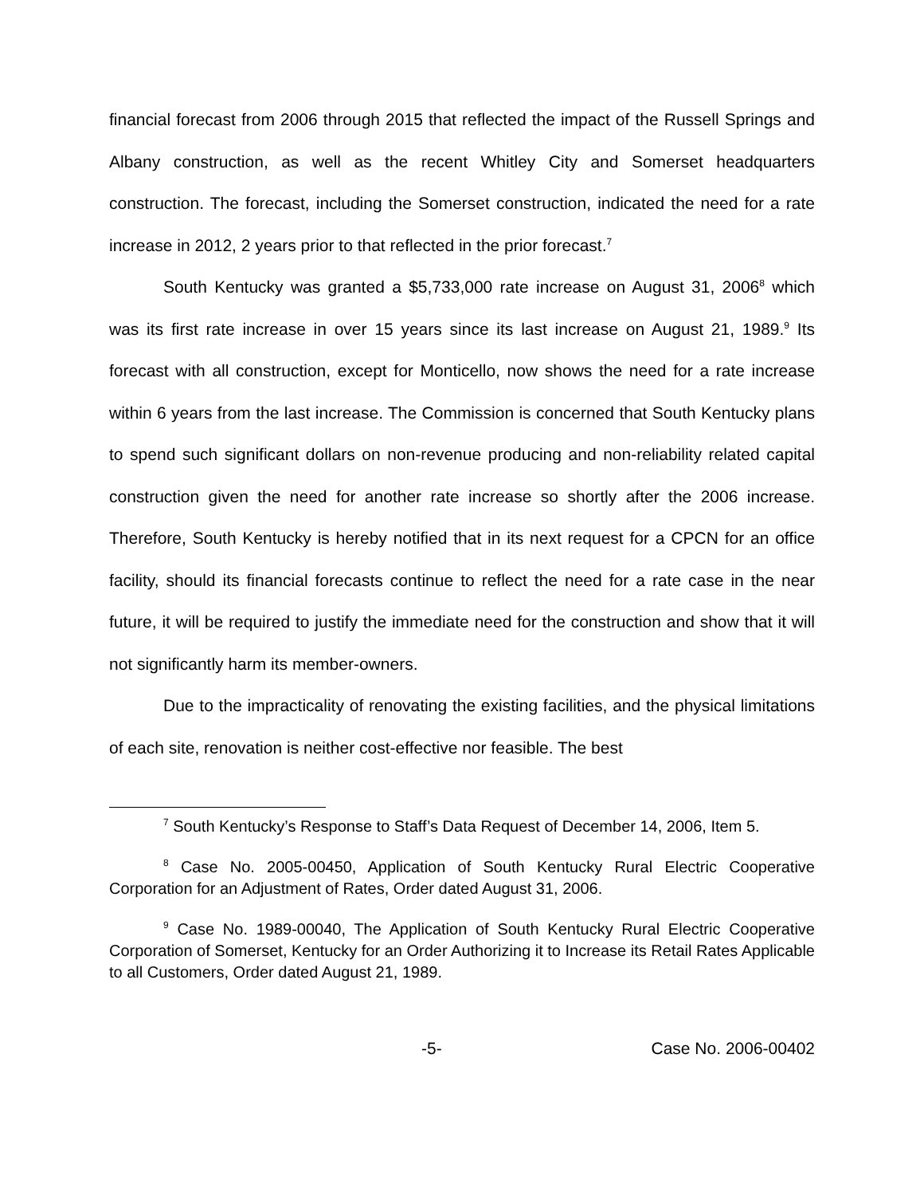financial forecast from 2006 through 2015 that reflected the impact of the Russell Springs and Albany construction, as well as the recent Whitley City and Somerset headquarters construction. The forecast, including the Somerset construction, indicated the need for a rate increase in 2012, 2 years prior to that reflected in the prior forecast.<sup>7</sup>
South Kentucky was granted a $5,733,000 rate increase on August 31, 2006<sup>8</sup> which was its first rate increase in over 15 years since its last increase on August 21, 1989.<sup>9</sup> Its forecast with all construction, except for Monticello, now shows the need for a rate increase within 6 years from the last increase. The Commission is concerned that South Kentucky plans to spend such significant dollars on non-revenue producing and non-reliability related capital construction given the need for another rate increase so shortly after the 2006 increase. Therefore, South Kentucky is hereby notified that in its next request for a CPCN for an office facility, should its financial forecasts continue to reflect the need for a rate case in the near future, it will be required to justify the immediate need for the construction and show that it will not significantly harm its member-owners.
Due to the impracticality of renovating the existing facilities, and the physical limitations of each site, renovation is neither cost-effective nor feasible. The best
<sup>7</sup> South Kentucky’s Response to Staff’s Data Request of December 14, 2006, Item 5.
<sup>8</sup> Case No. 2005-00450, Application of South Kentucky Rural Electric Cooperative Corporation for an Adjustment of Rates, Order dated August 31, 2006.
<sup>9</sup> Case No. 1989-00040, The Application of South Kentucky Rural Electric Cooperative Corporation of Somerset, Kentucky for an Order Authorizing it to Increase its Retail Rates Applicable to all Customers, Order dated August 21, 1989.
-5- Case No. 2006-00402